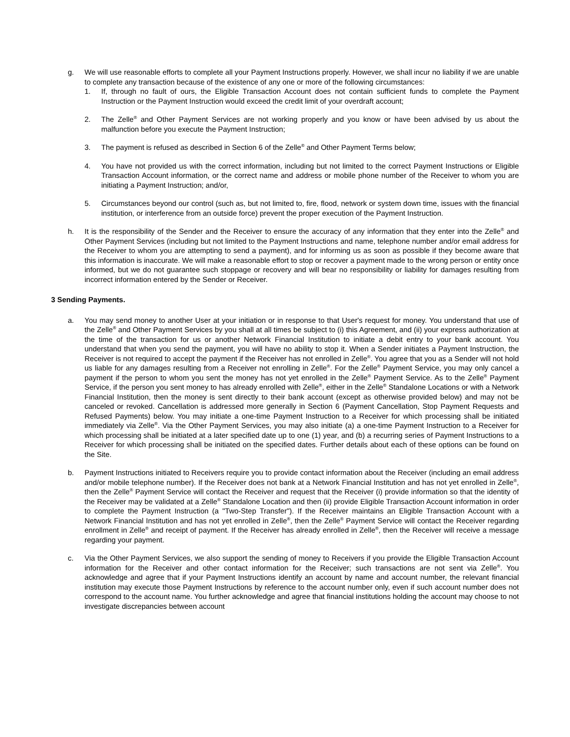g. We will use reasonable efforts to complete all your Payment Instructions properly. However, we shall incur no liability if we are unable to complete any transaction because of the existence of any one or more of the following circumstances:
1. If, through no fault of ours, the Eligible Transaction Account does not contain sufficient funds to complete the Payment Instruction or the Payment Instruction would exceed the credit limit of your overdraft account;
2. The Zelle<sup>®</sup> and Other Payment Services are not working properly and you know or have been advised by us about the malfunction before you execute the Payment Instruction;
3. The payment is refused as described in Section 6 of the Zelle<sup>®</sup> and Other Payment Terms below;
4. You have not provided us with the correct information, including but not limited to the correct Payment Instructions or Eligible Transaction Account information, or the correct name and address or mobile phone number of the Receiver to whom you are initiating a Payment Instruction; and/or,
5. Circumstances beyond our control (such as, but not limited to, fire, flood, network or system down time, issues with the financial institution, or interference from an outside force) prevent the proper execution of the Payment Instruction.
h. It is the responsibility of the Sender and the Receiver to ensure the accuracy of any information that they enter into the Zelle<sup>®</sup> and Other Payment Services (including but not limited to the Payment Instructions and name, telephone number and/or email address for the Receiver to whom you are attempting to send a payment), and for informing us as soon as possible if they become aware that this information is inaccurate. We will make a reasonable effort to stop or recover a payment made to the wrong person or entity once informed, but we do not guarantee such stoppage or recovery and will bear no responsibility or liability for damages resulting from incorrect information entered by the Sender or Receiver.
3 Sending Payments.
a. You may send money to another User at your initiation or in response to that User's request for money. You understand that use of the Zelle<sup>®</sup> and Other Payment Services by you shall at all times be subject to (i) this Agreement, and (ii) your express authorization at the time of the transaction for us or another Network Financial Institution to initiate a debit entry to your bank account. You understand that when you send the payment, you will have no ability to stop it. When a Sender initiates a Payment Instruction, the Receiver is not required to accept the payment if the Receiver has not enrolled in Zelle<sup>®</sup>. You agree that you as a Sender will not hold us liable for any damages resulting from a Receiver not enrolling in Zelle<sup>®</sup>. For the Zelle<sup>®</sup> Payment Service, you may only cancel a payment if the person to whom you sent the money has not yet enrolled in the Zelle<sup>®</sup> Payment Service. As to the Zelle<sup>®</sup> Payment Service, if the person you sent money to has already enrolled with Zelle<sup>®</sup>, either in the Zelle<sup>®</sup> Standalone Locations or with a Network Financial Institution, then the money is sent directly to their bank account (except as otherwise provided below) and may not be canceled or revoked. Cancellation is addressed more generally in Section 6 (Payment Cancellation, Stop Payment Requests and Refused Payments) below. You may initiate a one-time Payment Instruction to a Receiver for which processing shall be initiated immediately via Zelle<sup>®</sup>. Via the Other Payment Services, you may also initiate (a) a one-time Payment Instruction to a Receiver for which processing shall be initiated at a later specified date up to one (1) year, and (b) a recurring series of Payment Instructions to a Receiver for which processing shall be initiated on the specified dates. Further details about each of these options can be found on the Site.
b. Payment Instructions initiated to Receivers require you to provide contact information about the Receiver (including an email address and/or mobile telephone number). If the Receiver does not bank at a Network Financial Institution and has not yet enrolled in Zelle<sup>®</sup>, then the Zelle<sup>®</sup> Payment Service will contact the Receiver and request that the Receiver (i) provide information so that the identity of the Receiver may be validated at a Zelle<sup>®</sup> Standalone Location and then (ii) provide Eligible Transaction Account information in order to complete the Payment Instruction (a "Two-Step Transfer"). If the Receiver maintains an Eligible Transaction Account with a Network Financial Institution and has not yet enrolled in Zelle<sup>®</sup>, then the Zelle<sup>®</sup> Payment Service will contact the Receiver regarding enrollment in Zelle<sup>®</sup> and receipt of payment. If the Receiver has already enrolled in Zelle<sup>®</sup>, then the Receiver will receive a message regarding your payment.
c. Via the Other Payment Services, we also support the sending of money to Receivers if you provide the Eligible Transaction Account information for the Receiver and other contact information for the Receiver; such transactions are not sent via Zelle<sup>®</sup>. You acknowledge and agree that if your Payment Instructions identify an account by name and account number, the relevant financial institution may execute those Payment Instructions by reference to the account number only, even if such account number does not correspond to the account name. You further acknowledge and agree that financial institutions holding the account may choose to not investigate discrepancies between account